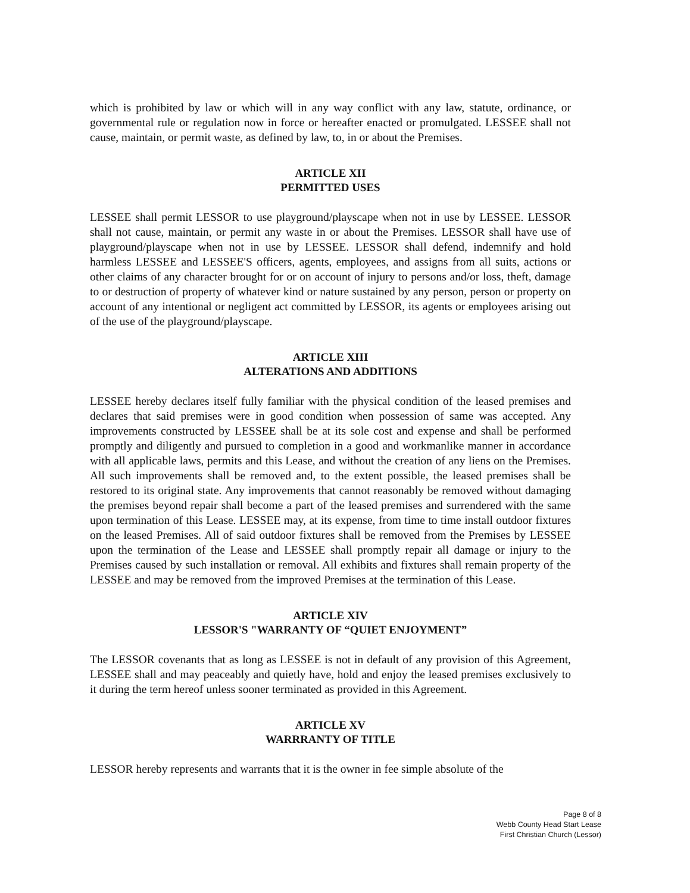which is prohibited by law or which will in any way conflict with any law, statute, ordinance, or governmental rule or regulation now in force or hereafter enacted or promulgated. LESSEE shall not cause, maintain, or permit waste, as defined by law, to, in or about the Premises.
ARTICLE XII
PERMITTED USES
LESSEE shall permit LESSOR to use playground/playscape when not in use by LESSEE. LESSOR shall not cause, maintain, or permit any waste in or about the Premises. LESSOR shall have use of playground/playscape when not in use by LESSEE. LESSOR shall defend, indemnify and hold harmless LESSEE and LESSEE'S officers, agents, employees, and assigns from all suits, actions or other claims of any character brought for or on account of injury to persons and/or loss, theft, damage to or destruction of property of whatever kind or nature sustained by any person, person or property on account of any intentional or negligent act committed by LESSOR, its agents or employees arising out of the use of the playground/playscape.
ARTICLE XIII
ALTERATIONS AND ADDITIONS
LESSEE hereby declares itself fully familiar with the physical condition of the leased premises and declares that said premises were in good condition when possession of same was accepted. Any improvements constructed by LESSEE shall be at its sole cost and expense and shall be performed promptly and diligently and pursued to completion in a good and workmanlike manner in accordance with all applicable laws, permits and this Lease, and without the creation of any liens on the Premises. All such improvements shall be removed and, to the extent possible, the leased premises shall be restored to its original state. Any improvements that cannot reasonably be removed without damaging the premises beyond repair shall become a part of the leased premises and surrendered with the same upon termination of this Lease. LESSEE may, at its expense, from time to time install outdoor fixtures on the leased Premises. All of said outdoor fixtures shall be removed from the Premises by LESSEE upon the termination of the Lease and LESSEE shall promptly repair all damage or injury to the Premises caused by such installation or removal. All exhibits and fixtures shall remain property of the LESSEE and may be removed from the improved Premises at the termination of this Lease.
ARTICLE XIV
LESSOR'S "WARRANTY OF “QUIET ENJOYMENT”
The LESSOR covenants that as long as LESSEE is not in default of any provision of this Agreement, LESSEE shall and may peaceably and quietly have, hold and enjoy the leased premises exclusively to it during the term hereof unless sooner terminated as provided in this Agreement.
ARTICLE XV
WARRRANTY OF TITLE
LESSOR hereby represents and warrants that it is the owner in fee simple absolute of the
Page 8 of 8
Webb County Head Start Lease
First Christian Church (Lessor)